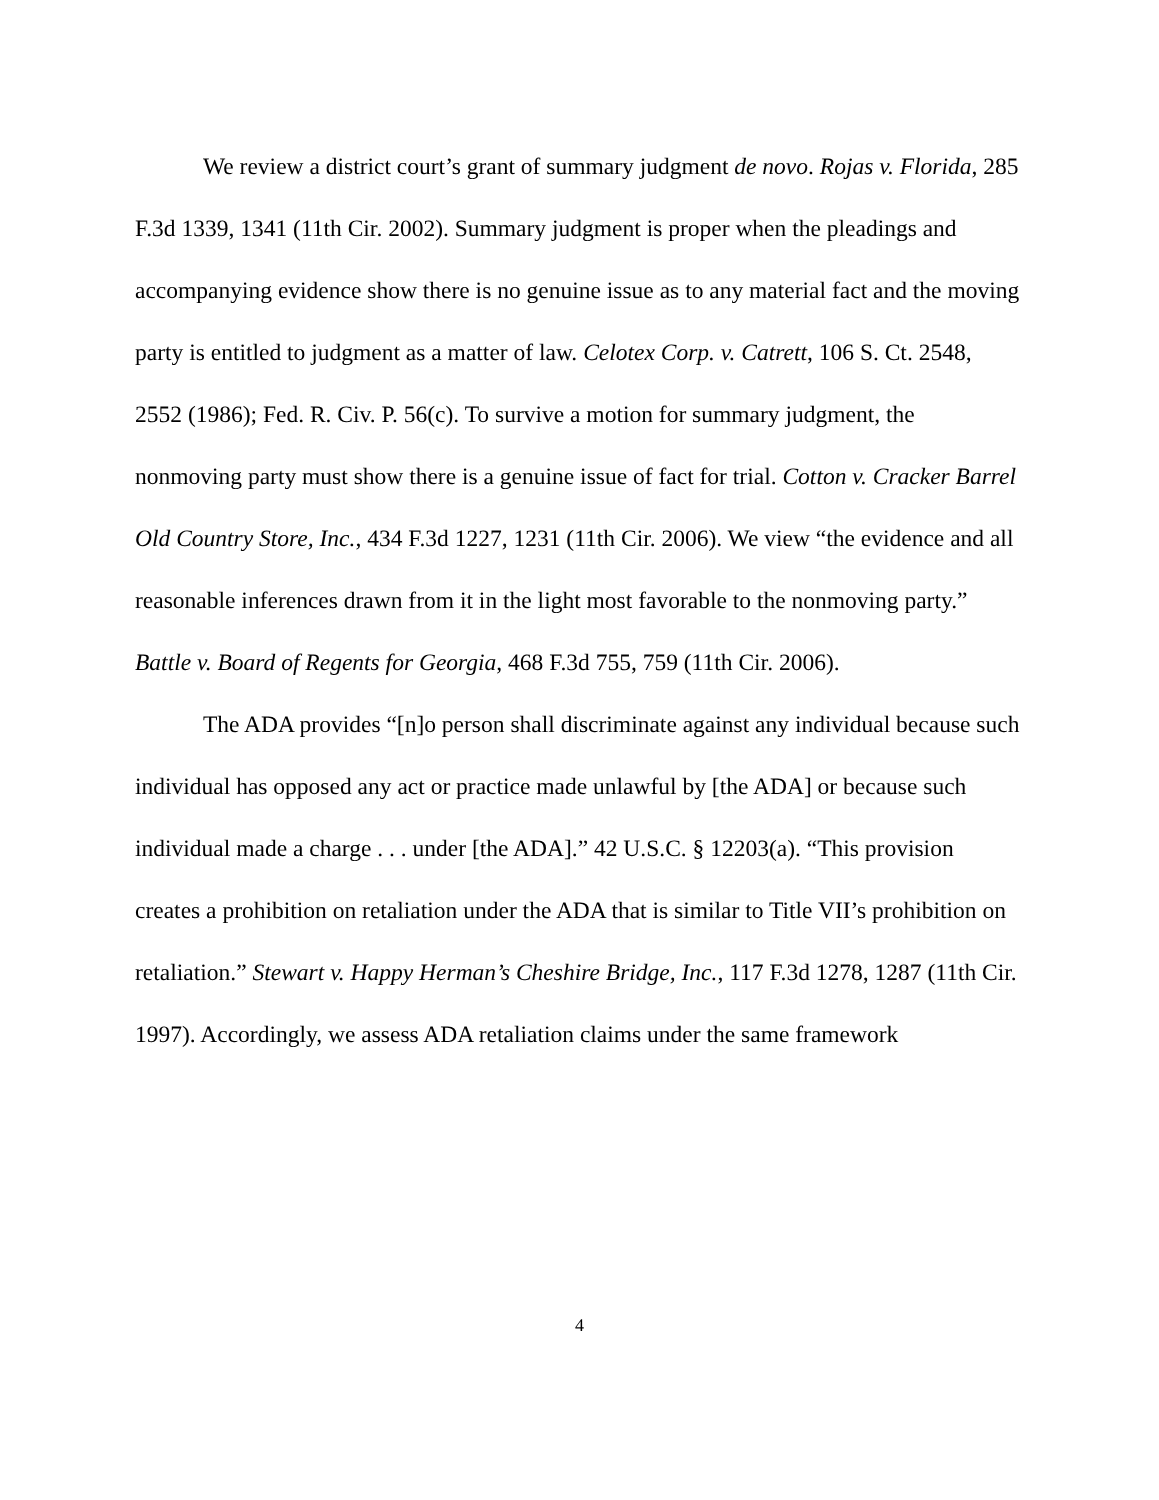We review a district court’s grant of summary judgment de novo. Rojas v. Florida, 285 F.3d 1339, 1341 (11th Cir. 2002). Summary judgment is proper when the pleadings and accompanying evidence show there is no genuine issue as to any material fact and the moving party is entitled to judgment as a matter of law. Celotex Corp. v. Catrett, 106 S. Ct. 2548, 2552 (1986); Fed. R. Civ. P. 56(c). To survive a motion for summary judgment, the nonmoving party must show there is a genuine issue of fact for trial. Cotton v. Cracker Barrel Old Country Store, Inc., 434 F.3d 1227, 1231 (11th Cir. 2006). We view “the evidence and all reasonable inferences drawn from it in the light most favorable to the nonmoving party.” Battle v. Board of Regents for Georgia, 468 F.3d 755, 759 (11th Cir. 2006).
The ADA provides “[n]o person shall discriminate against any individual because such individual has opposed any act or practice made unlawful by [the ADA] or because such individual made a charge . . . under [the ADA].” 42 U.S.C. § 12203(a). “This provision creates a prohibition on retaliation under the ADA that is similar to Title VII’s prohibition on retaliation.” Stewart v. Happy Herman’s Cheshire Bridge, Inc., 117 F.3d 1278, 1287 (11th Cir. 1997). Accordingly, we assess ADA retaliation claims under the same framework
4